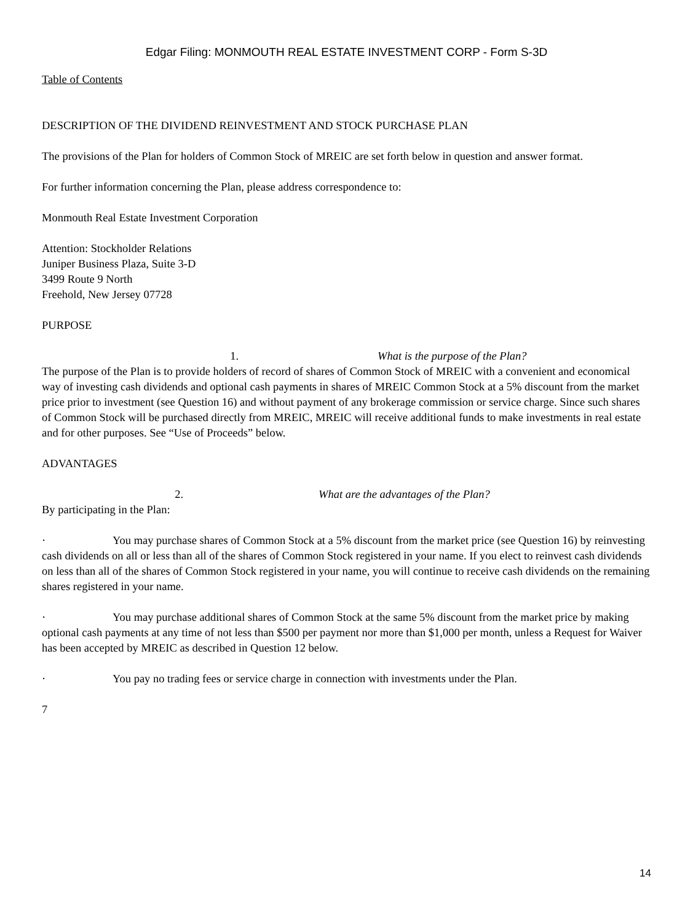Edgar Filing: MONMOUTH REAL ESTATE INVESTMENT CORP - Form S-3D
Table of Contents
DESCRIPTION OF THE DIVIDEND REINVESTMENT AND STOCK PURCHASE PLAN
The provisions of the Plan for holders of Common Stock of MREIC are set forth below in question and answer format.
For further information concerning the Plan, please address correspondence to:
Monmouth Real Estate Investment Corporation
Attention: Stockholder Relations
Juniper Business Plaza, Suite 3-D
3499 Route 9 North
Freehold, New Jersey 07728
PURPOSE
1. What is the purpose of the Plan?
The purpose of the Plan is to provide holders of record of shares of Common Stock of MREIC with a convenient and economical way of investing cash dividends and optional cash payments in shares of MREIC Common Stock at a 5% discount from the market price prior to investment (see Question 16) and without payment of any brokerage commission or service charge. Since such shares of Common Stock will be purchased directly from MREIC, MREIC will receive additional funds to make investments in real estate and for other purposes. See “Use of Proceeds” below.
ADVANTAGES
2. What are the advantages of the Plan?
By participating in the Plan:
· You may purchase shares of Common Stock at a 5% discount from the market price (see Question 16) by reinvesting cash dividends on all or less than all of the shares of Common Stock registered in your name. If you elect to reinvest cash dividends on less than all of the shares of Common Stock registered in your name, you will continue to receive cash dividends on the remaining shares registered in your name.
· You may purchase additional shares of Common Stock at the same 5% discount from the market price by making optional cash payments at any time of not less than $500 per payment nor more than $1,000 per month, unless a Request for Waiver has been accepted by MREIC as described in Question 12 below.
· You pay no trading fees or service charge in connection with investments under the Plan.
7
14